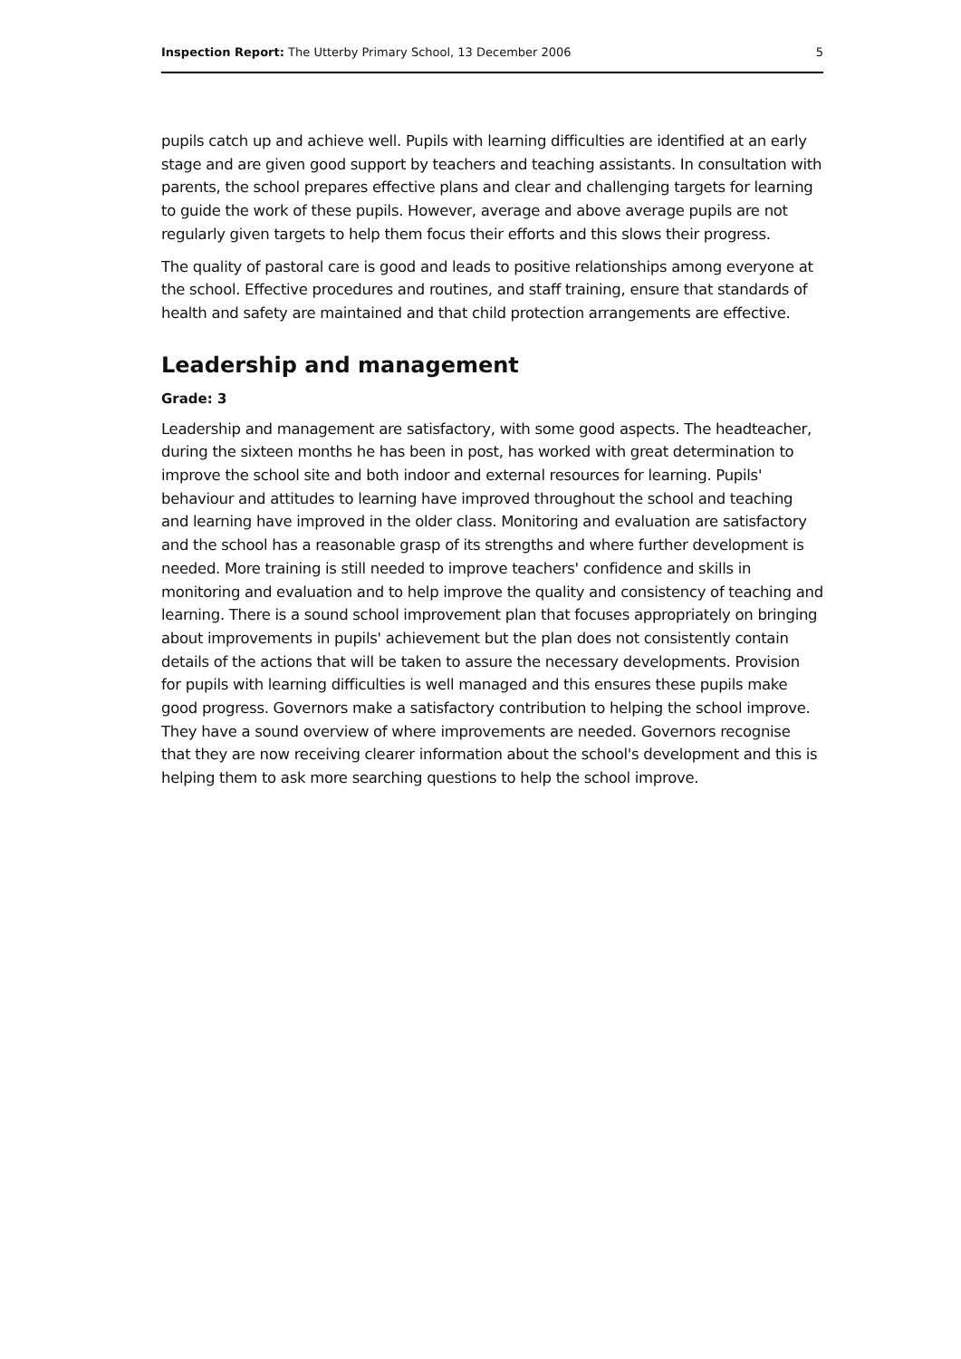Inspection Report: The Utterby Primary School, 13 December 2006 5
pupils catch up and achieve well. Pupils with learning difficulties are identified at an early stage and are given good support by teachers and teaching assistants. In consultation with parents, the school prepares effective plans and clear and challenging targets for learning to guide the work of these pupils. However, average and above average pupils are not regularly given targets to help them focus their efforts and this slows their progress.
The quality of pastoral care is good and leads to positive relationships among everyone at the school. Effective procedures and routines, and staff training, ensure that standards of health and safety are maintained and that child protection arrangements are effective.
Leadership and management
Grade: 3
Leadership and management are satisfactory, with some good aspects. The headteacher, during the sixteen months he has been in post, has worked with great determination to improve the school site and both indoor and external resources for learning. Pupils' behaviour and attitudes to learning have improved throughout the school and teaching and learning have improved in the older class. Monitoring and evaluation are satisfactory and the school has a reasonable grasp of its strengths and where further development is needed. More training is still needed to improve teachers' confidence and skills in monitoring and evaluation and to help improve the quality and consistency of teaching and learning. There is a sound school improvement plan that focuses appropriately on bringing about improvements in pupils' achievement but the plan does not consistently contain details of the actions that will be taken to assure the necessary developments. Provision for pupils with learning difficulties is well managed and this ensures these pupils make good progress. Governors make a satisfactory contribution to helping the school improve. They have a sound overview of where improvements are needed. Governors recognise that they are now receiving clearer information about the school's development and this is helping them to ask more searching questions to help the school improve.